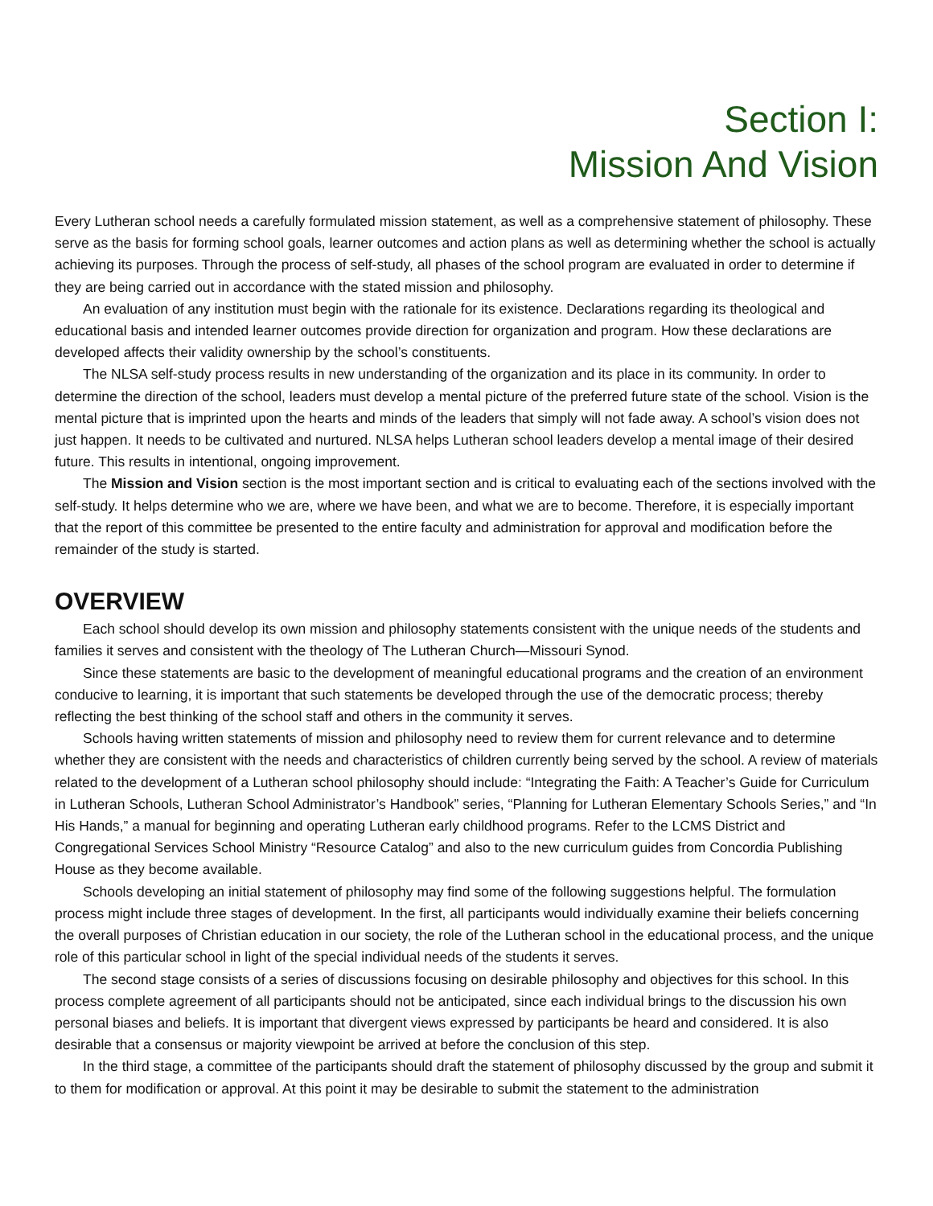Section I:
Mission And Vision
Every Lutheran school needs a carefully formulated mission statement, as well as a comprehensive statement of philosophy. These serve as the basis for forming school goals, learner outcomes and action plans as well as determining whether the school is actually achieving its purposes. Through the process of self-study, all phases of the school program are evaluated in order to determine if they are being carried out in accordance with the stated mission and philosophy.
An evaluation of any institution must begin with the rationale for its existence. Declarations regarding its theological and educational basis and intended learner outcomes provide direction for organization and program. How these declarations are developed affects their validity ownership by the school’s constituents.
The NLSA self-study process results in new understanding of the organization and its place in its community. In order to determine the direction of the school, leaders must develop a mental picture of the preferred future state of the school. Vision is the mental picture that is imprinted upon the hearts and minds of the leaders that simply will not fade away. A school’s vision does not just happen. It needs to be cultivated and nurtured. NLSA helps Lutheran school leaders develop a mental image of their desired future. This results in intentional, ongoing improvement.
The Mission and Vision section is the most important section and is critical to evaluating each of the sections involved with the self-study. It helps determine who we are, where we have been, and what we are to become. Therefore, it is especially important that the report of this committee be presented to the entire faculty and administration for approval and modification before the remainder of the study is started.
OVERVIEW
Each school should develop its own mission and philosophy statements consistent with the unique needs of the students and families it serves and consistent with the theology of The Lutheran Church—Missouri Synod.
Since these statements are basic to the development of meaningful educational programs and the creation of an environment conducive to learning, it is important that such statements be developed through the use of the democratic process; thereby reflecting the best thinking of the school staff and others in the community it serves.
Schools having written statements of mission and philosophy need to review them for current relevance and to determine whether they are consistent with the needs and characteristics of children currently being served by the school. A review of materials related to the development of a Lutheran school philosophy should include: “Integrating the Faith: A Teacher’s Guide for Curriculum in Lutheran Schools, Lutheran School Administrator’s Handbook” series, “Planning for Lutheran Elementary Schools Series,” and “In His Hands,” a manual for beginning and operating Lutheran early childhood programs. Refer to the LCMS District and Congregational Services School Ministry “Resource Catalog” and also to the new curriculum guides from Concordia Publishing House as they become available.
Schools developing an initial statement of philosophy may find some of the following suggestions helpful. The formulation process might include three stages of development. In the first, all participants would individually examine their beliefs concerning the overall purposes of Christian education in our society, the role of the Lutheran school in the educational process, and the unique role of this particular school in light of the special individual needs of the students it serves.
The second stage consists of a series of discussions focusing on desirable philosophy and objectives for this school. In this process complete agreement of all participants should not be anticipated, since each individual brings to the discussion his own personal biases and beliefs. It is important that divergent views expressed by participants be heard and considered. It is also desirable that a consensus or majority viewpoint be arrived at before the conclusion of this step.
In the third stage, a committee of the participants should draft the statement of philosophy discussed by the group and submit it to them for modification or approval. At this point it may be desirable to submit the statement to the administration